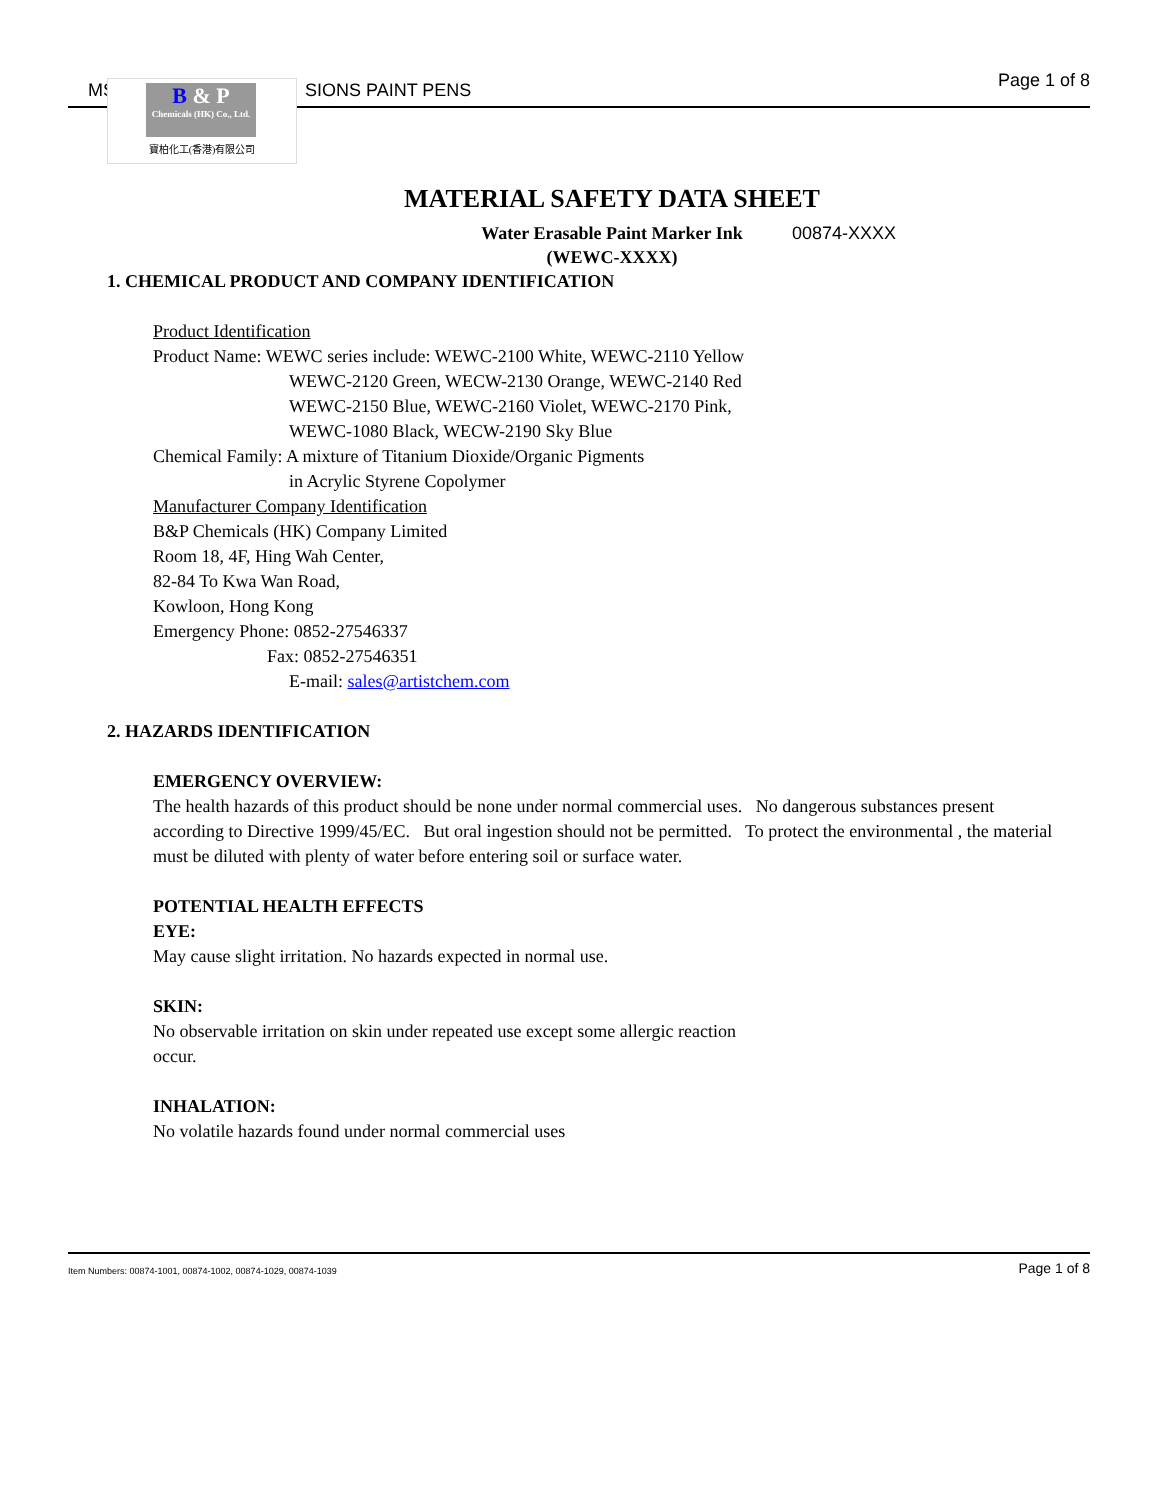MS SIONS PAINT PENS Page 1 of 8
B & P
Chemicals (HK) Co., Ltd.
寶柏化工(香港)有限公司
MATERIAL SAFETY DATA SHEET
Water Erasable Paint Marker Ink
(WEWC-XXXX)
00874-XXXX
1. CHEMICAL PRODUCT AND COMPANY IDENTIFICATION
Product Identification
Product Name: WEWC series include: WEWC-2100 White, WEWC-2110 Yellow
WEWC-2120 Green, WECW-2130 Orange, WEWC-2140 Red
WEWC-2150 Blue, WEWC-2160 Violet, WEWC-2170 Pink,
WEWC-1080 Black, WECW-2190 Sky Blue
Chemical Family: A mixture of Titanium Dioxide/Organic Pigments
in Acrylic Styrene Copolymer
Manufacturer Company Identification
B&P Chemicals (HK) Company Limited
Room 18, 4F, Hing Wah Center,
82-84 To Kwa Wan Road,
Kowloon, Hong Kong
Emergency Phone: 0852-27546337
Fax: 0852-27546351
E-mail: sales@artistchem.com
2. HAZARDS IDENTIFICATION
EMERGENCY OVERVIEW:
The health hazards of this product should be none under normal commercial uses. No dangerous substances present according to Directive 1999/45/EC. But oral ingestion should not be permitted. To protect the environmental , the material must be diluted with plenty of water before entering soil or surface water.
POTENTIAL HEALTH EFFECTS
EYE:
May cause slight irritation. No hazards expected in normal use.
SKIN:
No observable irritation on skin under repeated use except some allergic reaction
occur.
INHALATION:
No volatile hazards found under normal commercial uses
Item Numbers: 00874-1001, 00874-1002, 00874-1029, 00874-1039 Page 1 of 8